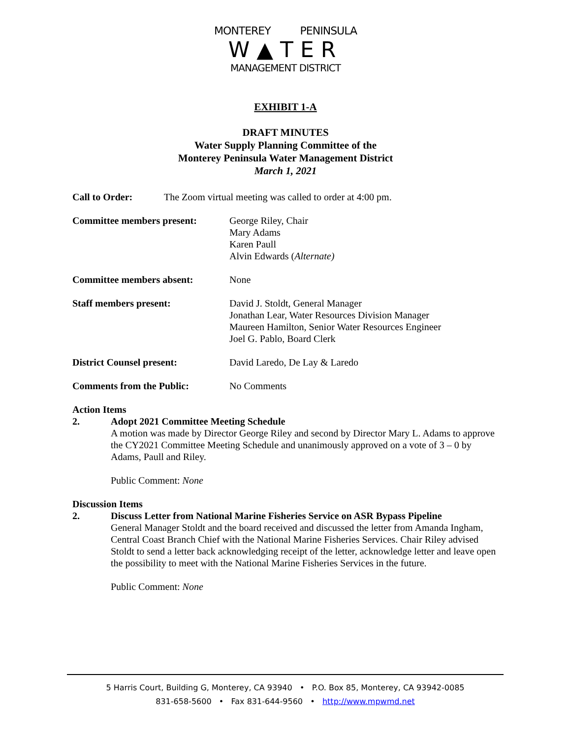MONTEREY PENINSULA
W▲TER
MANAGEMENT DISTRICT
EXHIBIT 1-A
DRAFT MINUTES
Water Supply Planning Committee of the
Monterey Peninsula Water Management District
March 1, 2021
Call to Order: The Zoom virtual meeting was called to order at 4:00 pm.
Committee members present: George Riley, Chair
Mary Adams
Karen Paull
Alvin Edwards (Alternate)
Committee members absent: None
Staff members present: David J. Stoldt, General Manager
Jonathan Lear, Water Resources Division Manager
Maureen Hamilton, Senior Water Resources Engineer
Joel G. Pablo, Board Clerk
District Counsel present: David Laredo, De Lay & Laredo
Comments from the Public: No Comments
Action Items
2. Adopt 2021 Committee Meeting Schedule
A motion was made by Director George Riley and second by Director Mary L. Adams to approve the CY2021 Committee Meeting Schedule and unanimously approved on a vote of 3 – 0 by Adams, Paull and Riley.
Public Comment: None
Discussion Items
2. Discuss Letter from National Marine Fisheries Service on ASR Bypass Pipeline
General Manager Stoldt and the board received and discussed the letter from Amanda Ingham, Central Coast Branch Chief with the National Marine Fisheries Services. Chair Riley advised Stoldt to send a letter back acknowledging receipt of the letter, acknowledge letter and leave open the possibility to meet with the National Marine Fisheries Services in the future.
Public Comment: None
5 Harris Court, Building G, Monterey, CA 93940 • P.O. Box 85, Monterey, CA 93942-0085
831-658-5600 • Fax 831-644-9560 • http://www.mpwmd.net